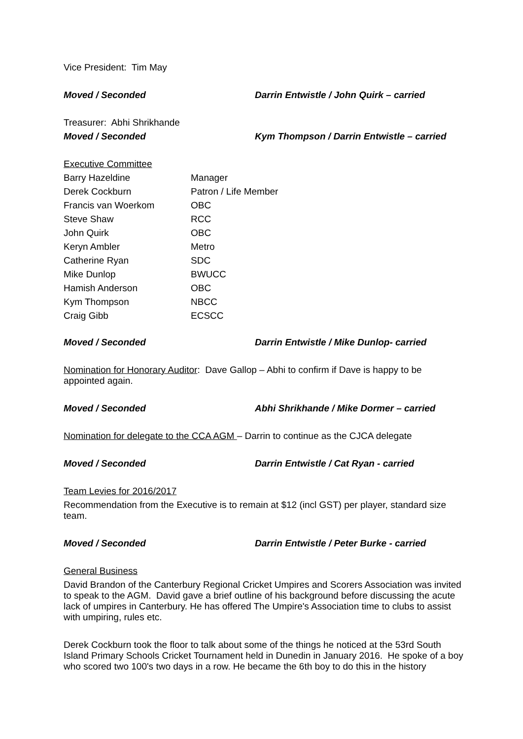Vice President: Tim May
Moved / Seconded Darrin Entwistle / John Quirk – carried
Treasurer: Abhi Shrikhande
Moved / Seconded Kym Thompson / Darrin Entwistle – carried
Executive Committee
| Barry Hazeldine | Manager |
| Derek Cockburn | Patron / Life Member |
| Francis van Woerkom | OBC |
| Steve Shaw | RCC |
| John Quirk | OBC |
| Keryn Ambler | Metro |
| Catherine Ryan | SDC |
| Mike Dunlop | BWUCC |
| Hamish Anderson | OBC |
| Kym Thompson | NBCC |
| Craig Gibb | ECSCC |
Moved / Seconded Darrin Entwistle / Mike Dunlop- carried
Nomination for Honorary Auditor: Dave Gallop – Abhi to confirm if Dave is happy to be appointed again.
Moved / Seconded Abhi Shrikhande / Mike Dormer – carried
Nomination for delegate to the CCA AGM – Darrin to continue as the CJCA delegate
Moved / Seconded Darrin Entwistle / Cat Ryan - carried
Team Levies for 2016/2017
Recommendation from the Executive is to remain at $12 (incl GST) per player, standard size team.
Moved / Seconded Darrin Entwistle / Peter Burke - carried
General Business
David Brandon of the Canterbury Regional Cricket Umpires and Scorers Association was invited to speak to the AGM. David gave a brief outline of his background before discussing the acute lack of umpires in Canterbury. He has offered The Umpire's Association time to clubs to assist with umpiring, rules etc.
Derek Cockburn took the floor to talk about some of the things he noticed at the 53rd South Island Primary Schools Cricket Tournament held in Dunedin in January 2016. He spoke of a boy who scored two 100's two days in a row. He became the 6th boy to do this in the history